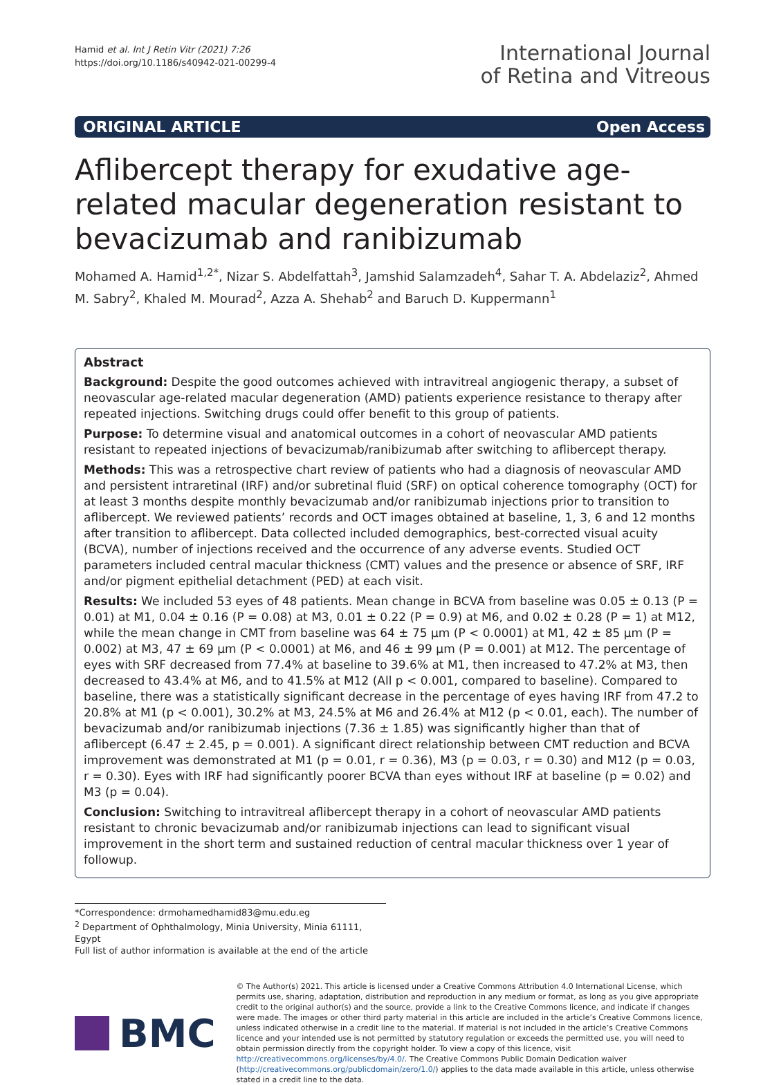Hamid et al. Int J Retin Vitr (2021) 7:26
https://doi.org/10.1186/s40942-021-00299-4
International Journal
of Retina and Vitreous
ORIGINAL ARTICLE Open Access
Aflibercept therapy for exudative age-related macular degeneration resistant to bevacizumab and ranibizumab
Mohamed A. Hamid<sup>1,2*</sup>, Nizar S. Abdelfattah<sup>3</sup>, Jamshid Salamzadeh<sup>4</sup>, Sahar T. A. Abdelaziz<sup>2</sup>, Ahmed M. Sabry<sup>2</sup>, Khaled M. Mourad<sup>2</sup>, Azza A. Shehab<sup>2</sup> and Baruch D. Kuppermann<sup>1</sup>
Abstract
Background: Despite the good outcomes achieved with intravitreal angiogenic therapy, a subset of neovascular age-related macular degeneration (AMD) patients experience resistance to therapy after repeated injections. Switching drugs could offer benefit to this group of patients.
Purpose: To determine visual and anatomical outcomes in a cohort of neovascular AMD patients resistant to repeated injections of bevacizumab/ranibizumab after switching to aflibercept therapy.
Methods: This was a retrospective chart review of patients who had a diagnosis of neovascular AMD and persistent intraretinal (IRF) and/or subretinal fluid (SRF) on optical coherence tomography (OCT) for at least 3 months despite monthly bevacizumab and/or ranibizumab injections prior to transition to aflibercept. We reviewed patients’ records and OCT images obtained at baseline, 1, 3, 6 and 12 months after transition to aflibercept. Data collected included demographics, best-corrected visual acuity (BCVA), number of injections received and the occurrence of any adverse events. Studied OCT parameters included central macular thickness (CMT) values and the presence or absence of SRF, IRF and/or pigment epithelial detachment (PED) at each visit.
Results: We included 53 eyes of 48 patients. Mean change in BCVA from baseline was 0.05 ± 0.13 (P = 0.01) at M1, 0.04 ± 0.16 (P = 0.08) at M3, 0.01 ± 0.22 (P = 0.9) at M6, and 0.02 ± 0.28 (P = 1) at M12, while the mean change in CMT from baseline was 64 ± 75 µm (P < 0.0001) at M1, 42 ± 85 µm (P = 0.002) at M3, 47 ± 69 µm (P < 0.0001) at M6, and 46 ± 99 µm (P = 0.001) at M12. The percentage of eyes with SRF decreased from 77.4% at baseline to 39.6% at M1, then increased to 47.2% at M3, then decreased to 43.4% at M6, and to 41.5% at M12 (All p < 0.001, compared to baseline). Compared to baseline, there was a statistically significant decrease in the percentage of eyes having IRF from 47.2 to 20.8% at M1 (p < 0.001), 30.2% at M3, 24.5% at M6 and 26.4% at M12 (p < 0.01, each). The number of bevacizumab and/or ranibizumab injections (7.36 ± 1.85) was significantly higher than that of aflibercept (6.47 ± 2.45, p = 0.001). A significant direct relationship between CMT reduction and BCVA improvement was demonstrated at M1 (p = 0.01, r = 0.36), M3 (p = 0.03, r = 0.30) and M12 (p = 0.03, r = 0.30). Eyes with IRF had significantly poorer BCVA than eyes without IRF at baseline (p = 0.02) and M3 (p = 0.04).
Conclusion: Switching to intravitreal aflibercept therapy in a cohort of neovascular AMD patients resistant to chronic bevacizumab and/or ranibizumab injections can lead to significant visual improvement in the short term and sustained reduction of central macular thickness over 1 year of followup.
*Correspondence: drmohamedhamid83@mu.edu.eg
<sup>2</sup> Department of Ophthalmology, Minia University, Minia 61111, Egypt
Full list of author information is available at the end of the article
BMC
© The Author(s) 2021. This article is licensed under a Creative Commons Attribution 4.0 International License, which permits use, sharing, adaptation, distribution and reproduction in any medium or format, as long as you give appropriate credit to the original author(s) and the source, provide a link to the Creative Commons licence, and indicate if changes were made. The images or other third party material in this article are included in the article’s Creative Commons licence, unless indicated otherwise in a credit line to the material. If material is not included in the article’s Creative Commons licence and your intended use is not permitted by statutory regulation or exceeds the permitted use, you will need to obtain permission directly from the copyright holder. To view a copy of this licence, visit http://creativecommons.org/licenses/by/4.0/. The Creative Commons Public Domain Dedication waiver (http://creativecommons.org/publicdomain/zero/1.0/) applies to the data made available in this article, unless otherwise stated in a credit line to the data.